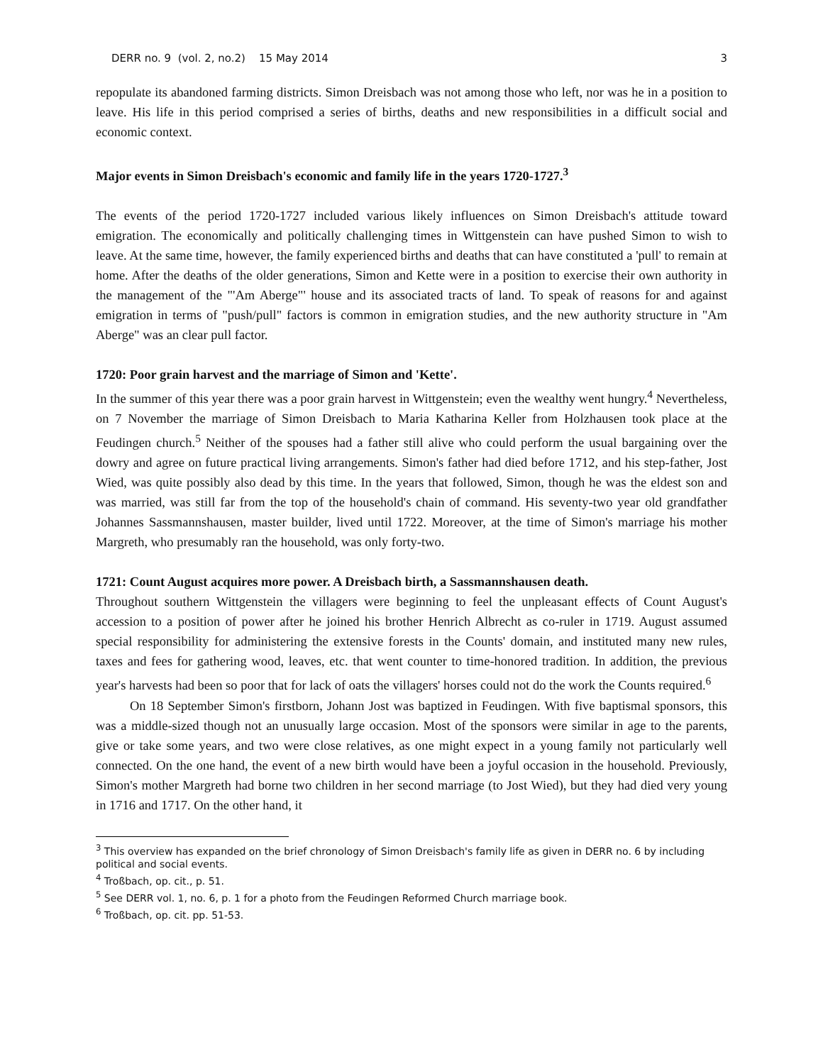DERR no. 9 (vol. 2, no.2) 15 May 2014 3
repopulate its abandoned farming districts. Simon Dreisbach was not among those who left, nor was he in a position to leave. His life in this period comprised a series of births, deaths and new responsibilities in a difficult social and economic context.
Major events in Simon Dreisbach's economic and family life in the years 1720-1727.<sup>3</sup>
The events of the period 1720-1727 included various likely influences on Simon Dreisbach's attitude toward emigration. The economically and politically challenging times in Wittgenstein can have pushed Simon to wish to leave. At the same time, however, the family experienced births and deaths that can have constituted a 'pull' to remain at home. After the deaths of the older generations, Simon and Kette were in a position to exercise their own authority in the management of the "'Am Aberge"' house and its associated tracts of land. To speak of reasons for and against emigration in terms of "push/pull" factors is common in emigration studies, and the new authority structure in "Am Aberge" was an clear pull factor.
1720: Poor grain harvest and the marriage of Simon and 'Kette'.
In the summer of this year there was a poor grain harvest in Wittgenstein; even the wealthy went hungry.<sup>4</sup> Nevertheless, on 7 November the marriage of Simon Dreisbach to Maria Katharina Keller from Holzhausen took place at the Feudingen church.<sup>5</sup> Neither of the spouses had a father still alive who could perform the usual bargaining over the dowry and agree on future practical living arrangements. Simon's father had died before 1712, and his step-father, Jost Wied, was quite possibly also dead by this time. In the years that followed, Simon, though he was the eldest son and was married, was still far from the top of the household's chain of command. His seventy-two year old grandfather Johannes Sassmannshausen, master builder, lived until 1722. Moreover, at the time of Simon's marriage his mother Margreth, who presumably ran the household, was only forty-two.
1721: Count August acquires more power. A Dreisbach birth, a Sassmannshausen death.
Throughout southern Wittgenstein the villagers were beginning to feel the unpleasant effects of Count August's accession to a position of power after he joined his brother Henrich Albrecht as co-ruler in 1719. August assumed special responsibility for administering the extensive forests in the Counts' domain, and instituted many new rules, taxes and fees for gathering wood, leaves, etc. that went counter to time-honored tradition. In addition, the previous year's harvests had been so poor that for lack of oats the villagers' horses could not do the work the Counts required.<sup>6</sup>
On 18 September Simon's firstborn, Johann Jost was baptized in Feudingen. With five baptismal sponsors, this was a middle-sized though not an unusually large occasion. Most of the sponsors were similar in age to the parents, give or take some years, and two were close relatives, as one might expect in a young family not particularly well connected. On the one hand, the event of a new birth would have been a joyful occasion in the household. Previously, Simon's mother Margreth had borne two children in her second marriage (to Jost Wied), but they had died very young in 1716 and 1717. On the other hand, it
<sup>3</sup> This overview has expanded on the brief chronology of Simon Dreisbach's family life as given in DERR no. 6 by including political and social events.
<sup>4</sup> Troßbach, op. cit., p. 51.
<sup>5</sup> See DERR vol. 1, no. 6, p. 1 for a photo from the Feudingen Reformed Church marriage book.
<sup>6</sup> Troßbach, op. cit. pp. 51-53.